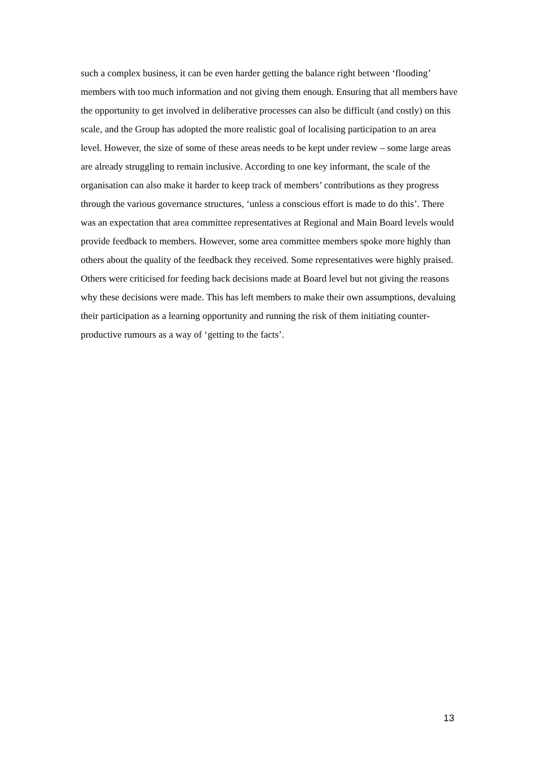such a complex business, it can be even harder getting the balance right between ‘flooding’ members with too much information and not giving them enough. Ensuring that all members have the opportunity to get involved in deliberative processes can also be difficult (and costly) on this scale, and the Group has adopted the more realistic goal of localising participation to an area level. However, the size of some of these areas needs to be kept under review – some large areas are already struggling to remain inclusive. According to one key informant, the scale of the organisation can also make it harder to keep track of members’ contributions as they progress through the various governance structures, ‘unless a conscious effort is made to do this’. There was an expectation that area committee representatives at Regional and Main Board levels would provide feedback to members. However, some area committee members spoke more highly than others about the quality of the feedback they received. Some representatives were highly praised. Others were criticised for feeding back decisions made at Board level but not giving the reasons why these decisions were made. This has left members to make their own assumptions, devaluing their participation as a learning opportunity and running the risk of them initiating counter-productive rumours as a way of ‘getting to the facts’.
13